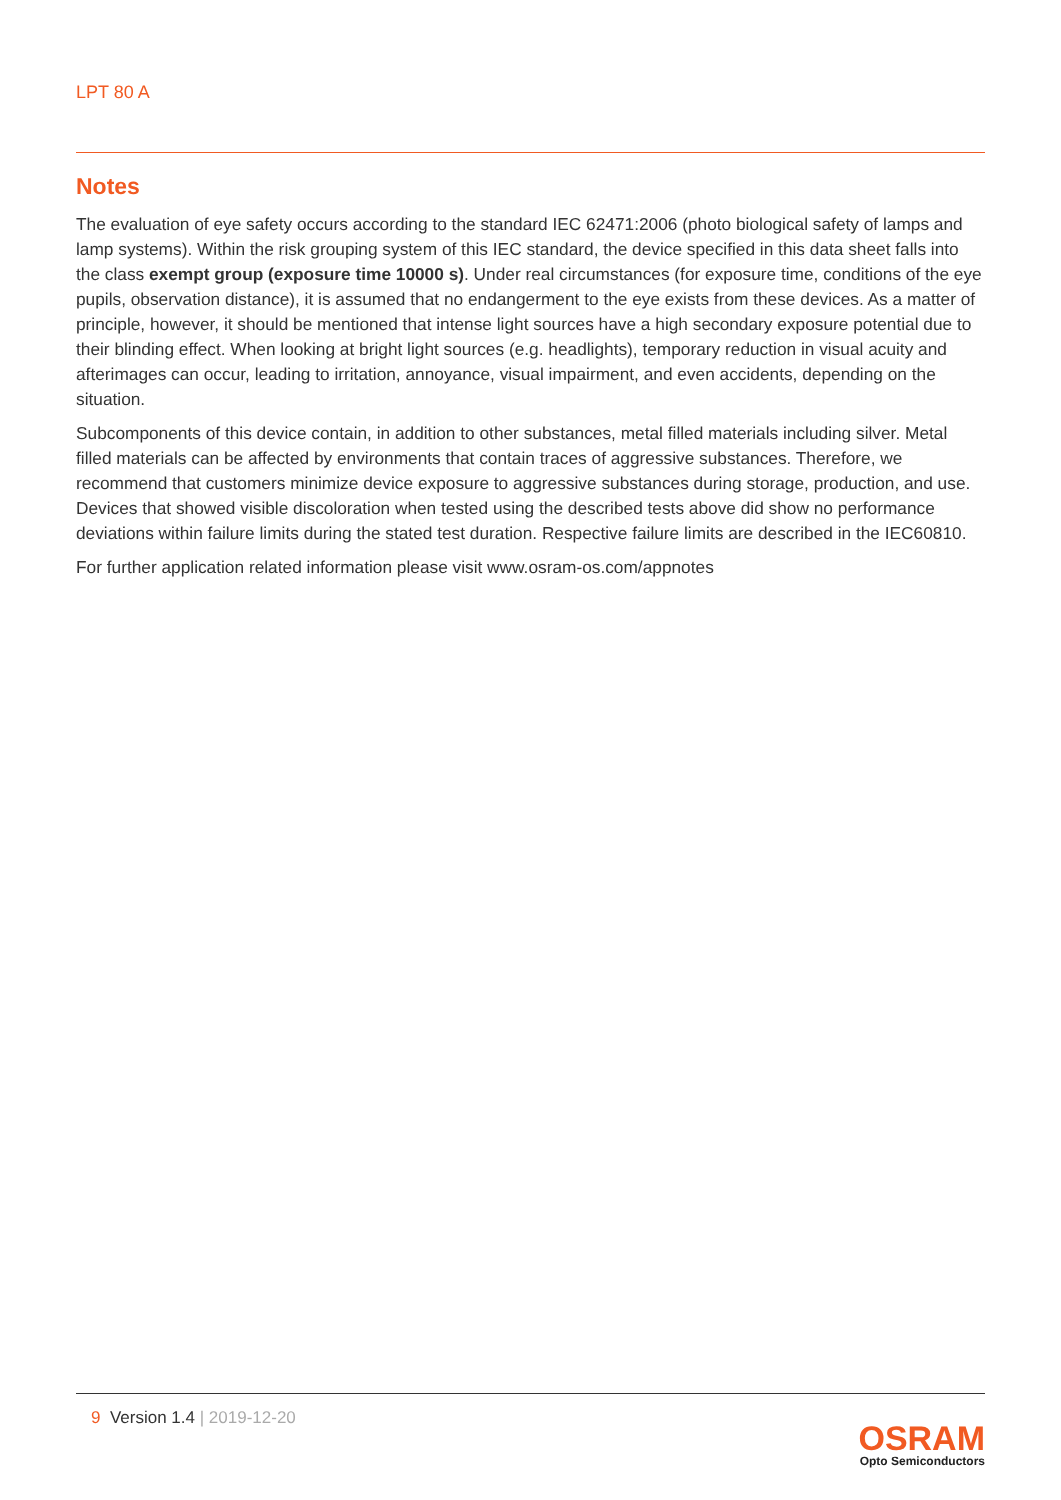LPT 80 A
Notes
The evaluation of eye safety occurs according to the standard IEC 62471:2006 (photo biological safety of lamps and lamp systems). Within the risk grouping system of this IEC standard, the device specified in this data sheet falls into the class exempt group (exposure time 10000 s). Under real circumstances (for exposure time, conditions of the eye pupils, observation distance), it is assumed that no endangerment to the eye exists from these devices. As a matter of principle, however, it should be mentioned that intense light sources have a high secondary exposure potential due to their blinding effect. When looking at bright light sources (e.g. headlights), temporary reduction in visual acuity and afterimages can occur, leading to irritation, annoyance, visual impairment, and even accidents, depending on the situation.
Subcomponents of this device contain, in addition to other substances, metal filled materials including silver. Metal filled materials can be affected by environments that contain traces of aggressive substances. Therefore, we recommend that customers minimize device exposure to aggressive substances during storage, production, and use. Devices that showed visible discoloration when tested using the described tests above did show no performance deviations within failure limits during the stated test duration. Respective failure limits are described in the IEC60810.
For further application related information please visit www.osram-os.com/appnotes
9 Version 1.4 | 2019-12-20
OSRAM
Opto Semiconductors